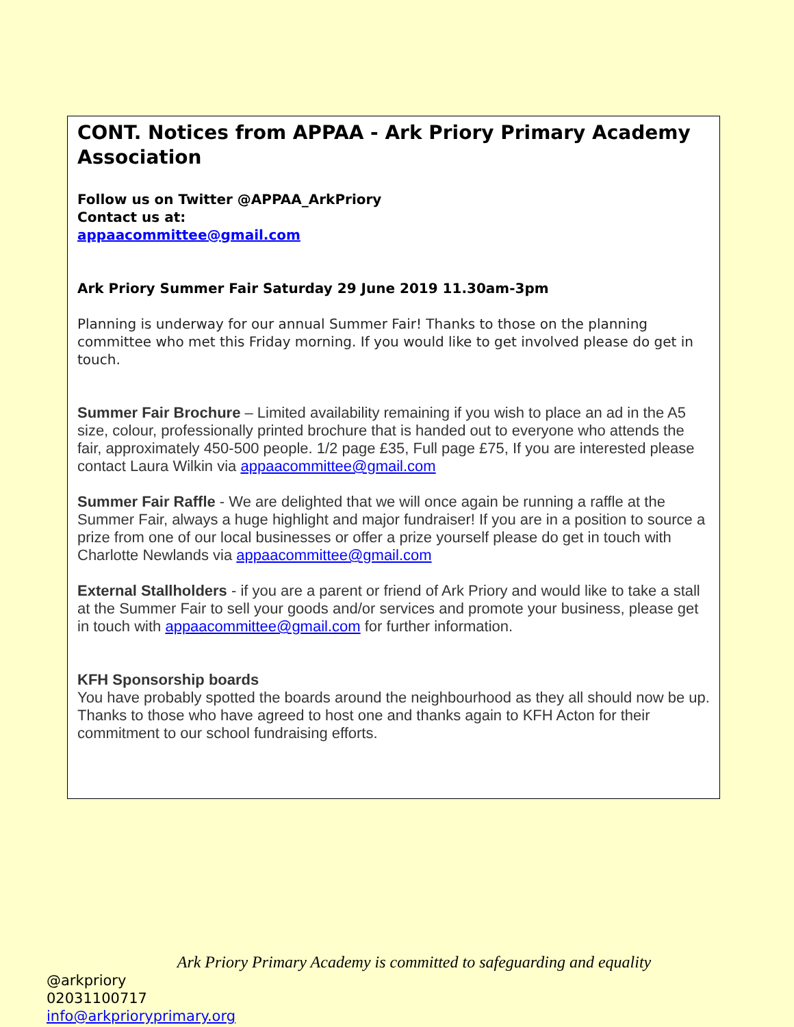CONT. Notices from APPAA - Ark Priory Primary Academy Association
Follow us on Twitter @APPAA_ArkPriory
Contact us at:
appaacommittee@gmail.com
Ark Priory Summer Fair Saturday 29 June 2019 11.30am-3pm
Planning is underway for our annual Summer Fair! Thanks to those on the planning committee who met this Friday morning. If you would like to get involved please do get in touch.
Summer Fair Brochure – Limited availability remaining if you wish to place an ad in the A5 size, colour, professionally printed brochure that is handed out to everyone who attends the fair, approximately 450-500 people. 1/2 page £35, Full page £75, If you are interested please contact Laura Wilkin via appaacommittee@gmail.com
Summer Fair Raffle - We are delighted that we will once again be running a raffle at the Summer Fair, always a huge highlight and major fundraiser! If you are in a position to source a prize from one of our local businesses or offer a prize yourself please do get in touch with Charlotte Newlands via appaacommittee@gmail.com
External Stallholders - if you are a parent or friend of Ark Priory and would like to take a stall at the Summer Fair to sell your goods and/or services and promote your business, please get in touch with appaacommittee@gmail.com for further information.
KFH Sponsorship boards
You have probably spotted the boards around the neighbourhood as they all should now be up. Thanks to those who have agreed to host one and thanks again to KFH Acton for their commitment to our school fundraising efforts.
Ark Priory Primary Academy is committed to safeguarding and equality
@arkpriory
02031100717
info@arkprioryprimary.org